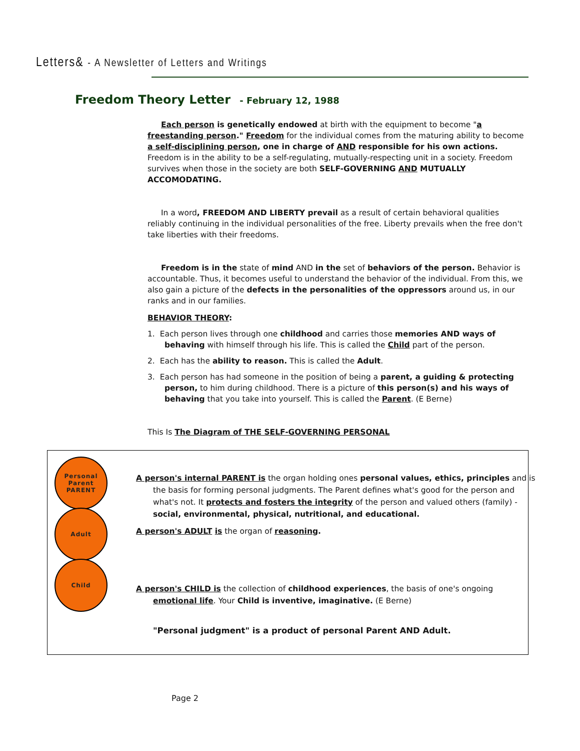Letters& - A Newsletter of Letters and Writings
Freedom Theory Letter - February 12, 1988
Each person is genetically endowed at birth with the equipment to become "a freestanding person." Freedom for the individual comes from the maturing ability to become a self-disciplining person, one in charge of AND responsible for his own actions. Freedom is in the ability to be a self-regulating, mutually-respecting unit in a society. Freedom survives when those in the society are both SELF-GOVERNING AND MUTUALLY ACCOMODATING.
In a word, FREEDOM AND LIBERTY prevail as a result of certain behavioral qualities reliably continuing in the individual personalities of the free. Liberty prevails when the free don't take liberties with their freedoms.
Freedom is in the state of mind AND in the set of behaviors of the person. Behavior is accountable. Thus, it becomes useful to understand the behavior of the individual. From this, we also gain a picture of the defects in the personalities of the oppressors around us, in our ranks and in our families.
BEHAVIOR THEORY:
1. Each person lives through one childhood and carries those memories AND ways of behaving with himself through his life. This is called the Child part of the person.
2. Each has the ability to reason. This is called the Adult.
3. Each person has had someone in the position of being a parent, a guiding & protecting person, to him during childhood. There is a picture of this person(s) and his ways of behaving that you take into yourself. This is called the Parent. (E Berne)
This Is The Diagram of THE SELF-GOVERNING PERSONAL
Personal
Parent
PARENT
Adult
Child
A person's internal PARENT is the organ holding ones personal values, ethics, principles and is the basis for forming personal judgments. The Parent defines what's good for the person and what's not. It protects and fosters the integrity of the person and valued others (family) - social, environmental, physical, nutritional, and educational.
A person's ADULT is the organ of reasoning.
A person's CHILD is the collection of childhood experiences, the basis of one's ongoing emotional life. Your Child is inventive, imaginative. (E Berne)
"Personal judgment" is a product of personal Parent AND Adult.
Page 2